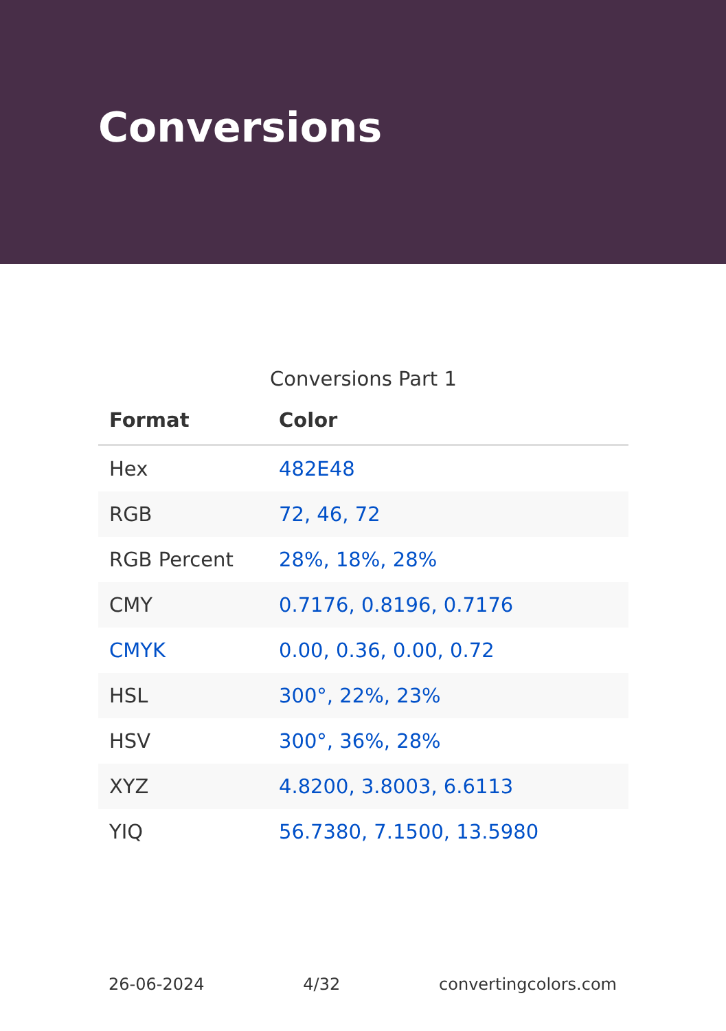Conversions
Conversions Part 1
| Format | Color |
| --- | --- |
| Hex | 482E48 |
| RGB | 72, 46, 72 |
| RGB Percent | 28%, 18%, 28% |
| CMY | 0.7176, 0.8196, 0.7176 |
| CMYK | 0.00, 0.36, 0.00, 0.72 |
| HSL | 300°, 22%, 23% |
| HSV | 300°, 36%, 28% |
| XYZ | 4.8200, 3.8003, 6.6113 |
| YIQ | 56.7380, 7.1500, 13.5980 |
26-06-2024 4/32 convertingcolors.com